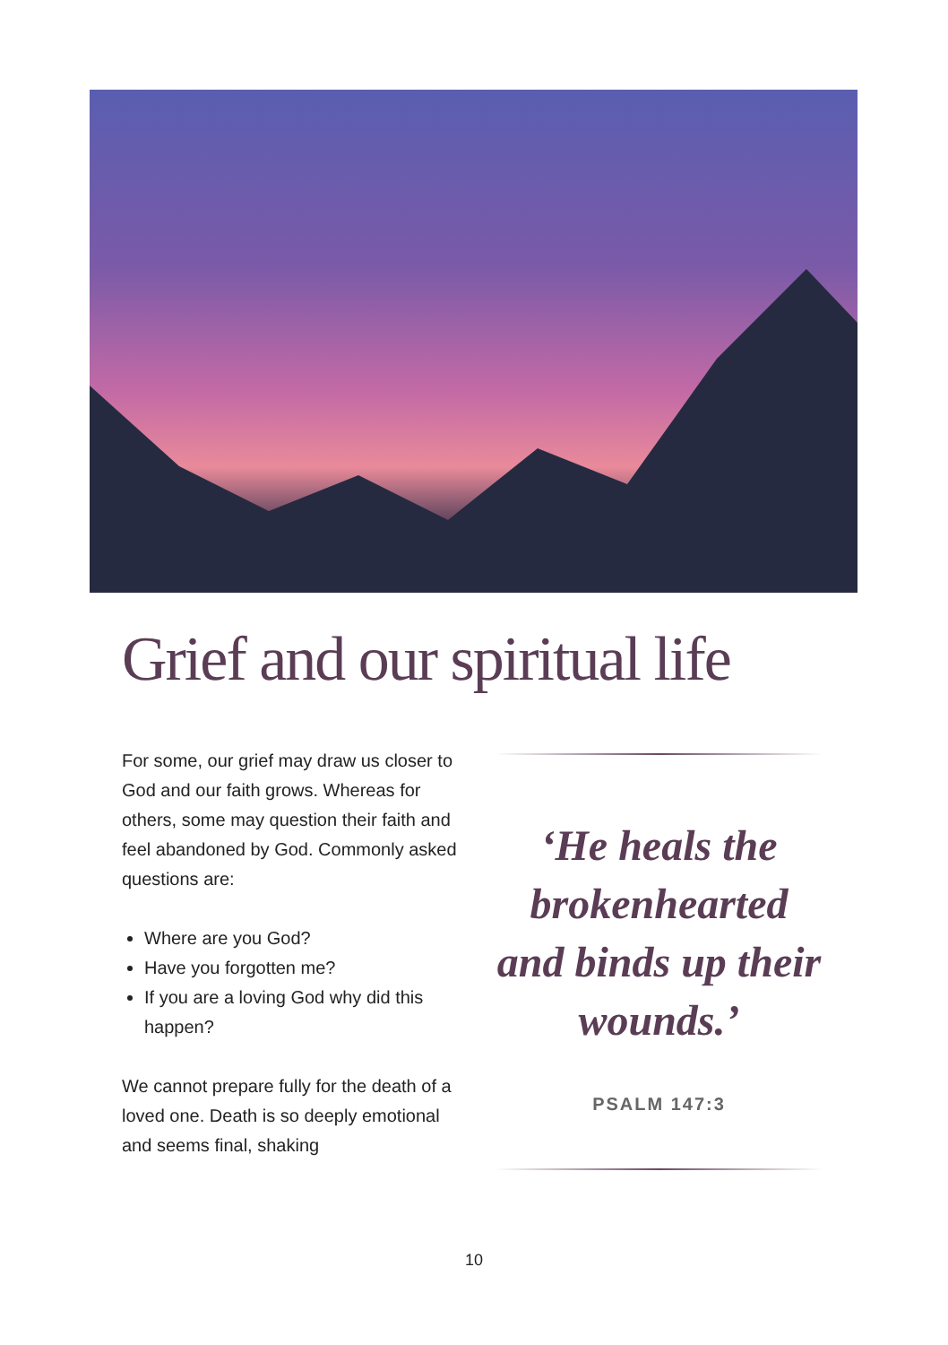Grief and our spiritual life
For some, our grief may draw us closer to God and our faith grows. Whereas for others, some may question their faith and feel abandoned by God. Commonly asked questions are:
Where are you God?
Have you forgotten me?
If you are a loving God why did this happen?
We cannot prepare fully for the death of a loved one. Death is so deeply emotional and seems final, shaking
‘He heals the brokenhearted and binds up their wounds.’
PSALM 147:3
10